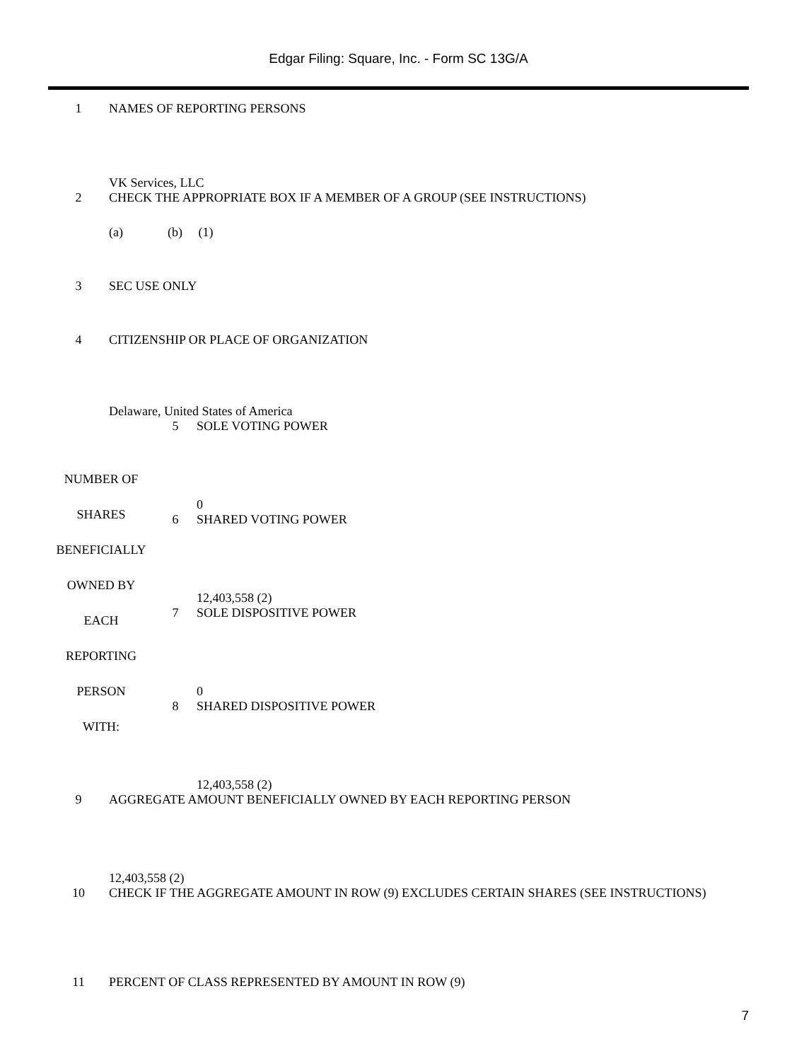Edgar Filing: Square, Inc. - Form SC 13G/A
1 NAMES OF REPORTING PERSONS
VK Services, LLC
2 CHECK THE APPROPRIATE BOX IF A MEMBER OF A GROUP (SEE INSTRUCTIONS)
(a) (b) (1)
3 SEC USE ONLY
4 CITIZENSHIP OR PLACE OF ORGANIZATION
Delaware, United States of America
NUMBER OF
SHARES
BENEFICIALLY
OWNED BY
EACH
REPORTING
PERSON
WITH:
5 SOLE VOTING POWER
0
6 SHARED VOTING POWER
12,403,558 (2)
7 SOLE DISPOSITIVE POWER
0
8 SHARED DISPOSITIVE POWER
12,403,558 (2)
9 AGGREGATE AMOUNT BENEFICIALLY OWNED BY EACH REPORTING PERSON
12,403,558 (2)
10 CHECK IF THE AGGREGATE AMOUNT IN ROW (9) EXCLUDES CERTAIN SHARES (SEE INSTRUCTIONS)
11 PERCENT OF CLASS REPRESENTED BY AMOUNT IN ROW (9)
7